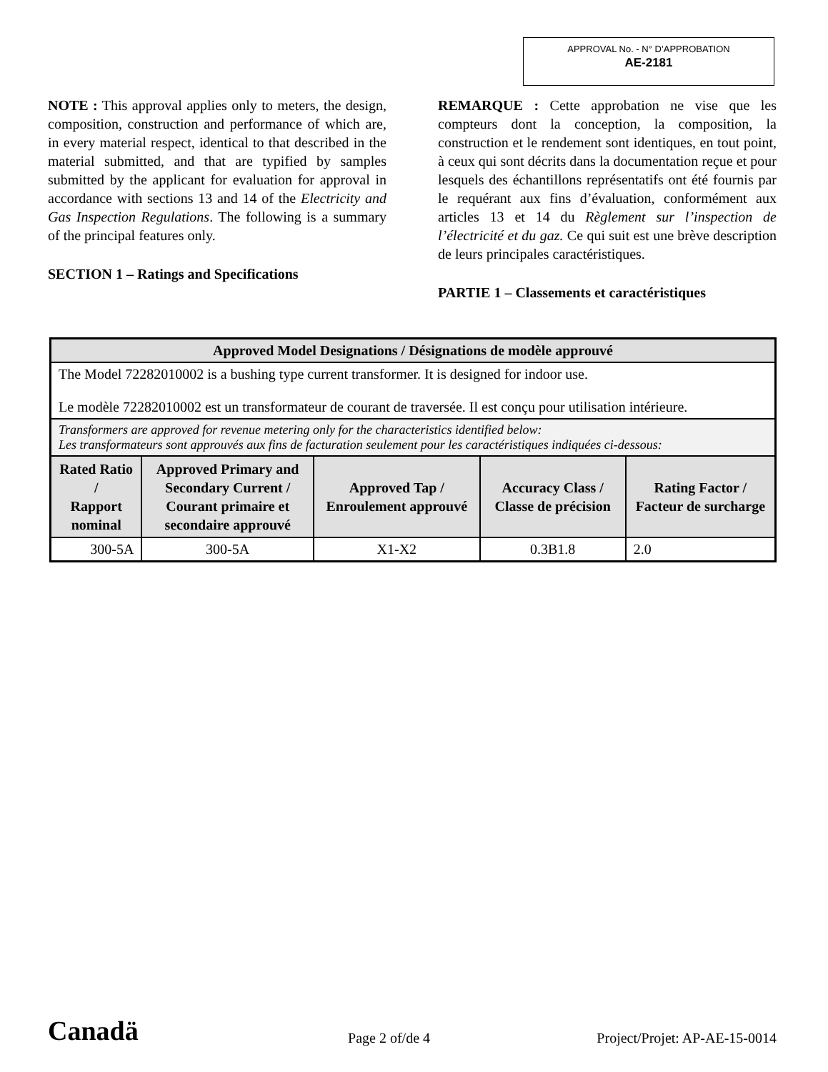APPROVAL No. - N° D’APPROBATION
AE-2181
NOTE : This approval applies only to meters, the design, composition, construction and performance of which are, in every material respect, identical to that described in the material submitted, and that are typified by samples submitted by the applicant for evaluation for approval in accordance with sections 13 and 14 of the Electricity and Gas Inspection Regulations. The following is a summary of the principal features only.
SECTION 1 – Ratings and Specifications
REMARQUE : Cette approbation ne vise que les compteurs dont la conception, la composition, la construction et le rendement sont identiques, en tout point, à ceux qui sont décrits dans la documentation reçue et pour lesquels des échantillons représentatifs ont été fournis par le requérant aux fins d’évaluation, conformément aux articles 13 et 14 du Règlement sur l’inspection de l’électricité et du gaz. Ce qui suit est une brève description de leurs principales caractéristiques.
PARTIE 1 – Classements et caractéristiques
| Approved Model Designations / Désignations de modèle approuvé | | | | |
| The Model 72282010002 is a bushing type current transformer. It is designed for indoor use. Le modèle 72282010002 est un transformateur de courant de traversée. Il est conçu pour utilisation intérieure. | | | | |
| Transformers are approved for revenue metering only for the characteristics identified below: Les transformateurs sont approuvés aux fins de facturation seulement pour les caractéristiques indiquées ci-dessous: | | | | |
| Rated Ratio / Rapport nominal | Approved Primary and Secondary Current / Courant primaire et secondaire approuvé | Approved Tap / Enroulement approuvé | Accuracy Class / Classe de précision | Rating Factor / Facteur de surcharge |
| 300-5A | 300-5A | X1-X2 | 0.3B1.8 | 2.0 |
Canadä Page 2 of/de 4 Project/Projet: AP-AE-15-0014